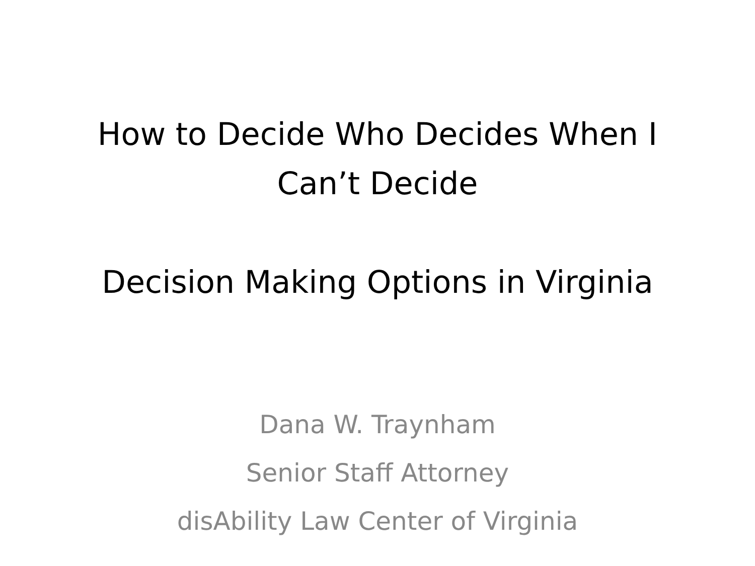How to Decide Who Decides When I
Can’t Decide
Decision Making Options in Virginia
Dana W. Traynham
Senior Staff Attorney
disAbility Law Center of Virginia